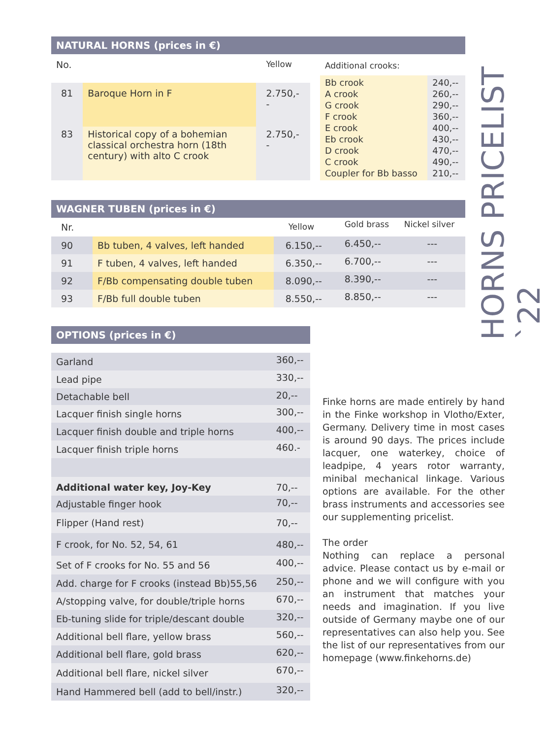HORNS PRICELIST `22
NATURAL HORNS (prices in €)
| No. | | Yellow |
| --- | --- | --- |
| 81 | Baroque Horn in F | 2.750,-- |
| 83 | Historical copy of a bohemian classical orchestra horn (18th century) with alto C crook | 2.750,-- |
| Additional crooks: | |
| --- | --- |
| Bb crook A crook G crook F crook E crook Eb crook D crook C crook Coupler for Bb basso | 240,-- 260,-- 290,-- 360,-- 400,-- 430,-- 470,-- 490,-- 210,-- |
WAGNER TUBEN (prices in €)
| Nr. | | Yellow | Gold brass | Nickel silver |
| --- | --- | --- | --- | --- |
| 90 | Bb tuben, 4 valves, left handed | 6.150,-- | 6.450,-- | --- |
| 91 | F tuben, 4 valves, left handed | 6.350,-- | 6.700,-- | --- |
| 92 | F/Bb compensating double tuben | 8.090,-- | 8.390,-- | --- |
| 93 | F/Bb full double tuben | 8.550,-- | 8.850,-- | --- |
OPTIONS (prices in €)
| Garland | 360,-- |
| Lead pipe | 330,-- |
| Detachable bell | 20,-- |
| Lacquer finish single horns | 300,-- |
| Lacquer finish double and triple horns | 400,-- |
| Lacquer finish triple horns | 460.- |
| Additional water key, Joy-Key | 70,-- |
| Adjustable finger hook | 70,-- |
| Flipper (Hand rest) | 70,-- |
| F crook, for No. 52, 54, 61 | 480,-- |
| Set of F crooks for No. 55 and 56 | 400,-- |
| Add. charge for F crooks (instead Bb)55,56 | 250,-- |
| A/stopping valve, for double/triple horns | 670,-- |
| Eb-tuning slide for triple/descant double | 320,-- |
| Additional bell flare, yellow brass | 560,-- |
| Additional bell flare, gold brass | 620,-- |
| Additional bell flare, nickel silver | 670,-- |
| Hand Hammered bell (add to bell/instr.) | 320,-- |
Finke horns are made entirely by hand in the Finke workshop in Vlotho/Exter, Germany. Delivery time in most cases is around 90 days. The prices include lacquer, one waterkey, choice of leadpipe, 4 years rotor warranty, minibal mechanical linkage. Various options are available. For the other brass instruments and accessories see our supplementing pricelist.
The order
Nothing can replace a personal advice. Please contact us by e-mail or phone and we will configure with you an instrument that matches your needs and imagination. If you live outside of Germany maybe one of our representatives can also help you. See the list of our representatives from our homepage (www.finkehorns.de)